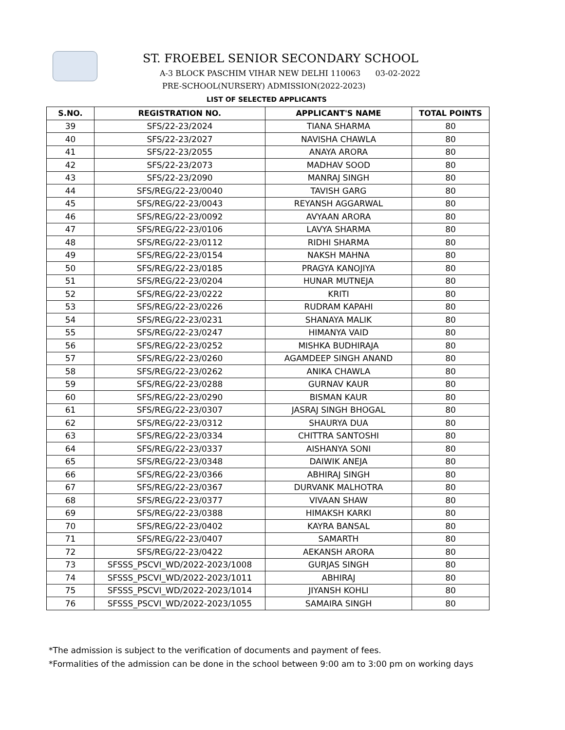ST. FROEBEL SENIOR SECONDARY SCHOOL
A-3 BLOCK PASCHIM VIHAR NEW DELHI 110063 03-02-2022
PRE-SCHOOL(NURSERY) ADMISSION(2022-2023)
LIST OF SELECTED APPLICANTS
| S.NO. | REGISTRATION NO. | APPLICANT'S NAME | TOTAL POINTS |
| --- | --- | --- | --- |
| 39 | SFS/22-23/2024 | TIANA SHARMA | 80 |
| 40 | SFS/22-23/2027 | NAVISHA CHAWLA | 80 |
| 41 | SFS/22-23/2055 | ANAYA ARORA | 80 |
| 42 | SFS/22-23/2073 | MADHAV SOOD | 80 |
| 43 | SFS/22-23/2090 | MANRAJ SINGH | 80 |
| 44 | SFS/REG/22-23/0040 | TAVISH GARG | 80 |
| 45 | SFS/REG/22-23/0043 | REYANSH AGGARWAL | 80 |
| 46 | SFS/REG/22-23/0092 | AVYAAN ARORA | 80 |
| 47 | SFS/REG/22-23/0106 | LAVYA SHARMA | 80 |
| 48 | SFS/REG/22-23/0112 | RIDHI SHARMA | 80 |
| 49 | SFS/REG/22-23/0154 | NAKSH MAHNA | 80 |
| 50 | SFS/REG/22-23/0185 | PRAGYA KANOJIYA | 80 |
| 51 | SFS/REG/22-23/0204 | HUNAR MUTNEJA | 80 |
| 52 | SFS/REG/22-23/0222 | KRITI | 80 |
| 53 | SFS/REG/22-23/0226 | RUDRAM KAPAHI | 80 |
| 54 | SFS/REG/22-23/0231 | SHANAYA MALIK | 80 |
| 55 | SFS/REG/22-23/0247 | HIMANYA VAID | 80 |
| 56 | SFS/REG/22-23/0252 | MISHKA BUDHIRAJA | 80 |
| 57 | SFS/REG/22-23/0260 | AGAMDEEP SINGH ANAND | 80 |
| 58 | SFS/REG/22-23/0262 | ANIKA CHAWLA | 80 |
| 59 | SFS/REG/22-23/0288 | GURNAV KAUR | 80 |
| 60 | SFS/REG/22-23/0290 | BISMAN KAUR | 80 |
| 61 | SFS/REG/22-23/0307 | JASRAJ SINGH BHOGAL | 80 |
| 62 | SFS/REG/22-23/0312 | SHAURYA DUA | 80 |
| 63 | SFS/REG/22-23/0334 | CHITTRA SANTOSHI | 80 |
| 64 | SFS/REG/22-23/0337 | AISHANYA SONI | 80 |
| 65 | SFS/REG/22-23/0348 | DAIWIK ANEJA | 80 |
| 66 | SFS/REG/22-23/0366 | ABHIRAJ SINGH | 80 |
| 67 | SFS/REG/22-23/0367 | DURVANK MALHOTRA | 80 |
| 68 | SFS/REG/22-23/0377 | VIVAAN SHAW | 80 |
| 69 | SFS/REG/22-23/0388 | HIMAKSH KARKI | 80 |
| 70 | SFS/REG/22-23/0402 | KAYRA BANSAL | 80 |
| 71 | SFS/REG/22-23/0407 | SAMARTH | 80 |
| 72 | SFS/REG/22-23/0422 | AEKANSH ARORA | 80 |
| 73 | SFSSS_PSCVI_WD/2022-2023/1008 | GURJAS SINGH | 80 |
| 74 | SFSSS_PSCVI_WD/2022-2023/1011 | ABHIRAJ | 80 |
| 75 | SFSSS_PSCVI_WD/2022-2023/1014 | JIYANSH KOHLI | 80 |
| 76 | SFSSS_PSCVI_WD/2022-2023/1055 | SAMAIRA SINGH | 80 |
*The admission is subject to the verification of documents and payment of fees.
*Formalities of the admission can be done in the school between 9:00 am to 3:00 pm on working days